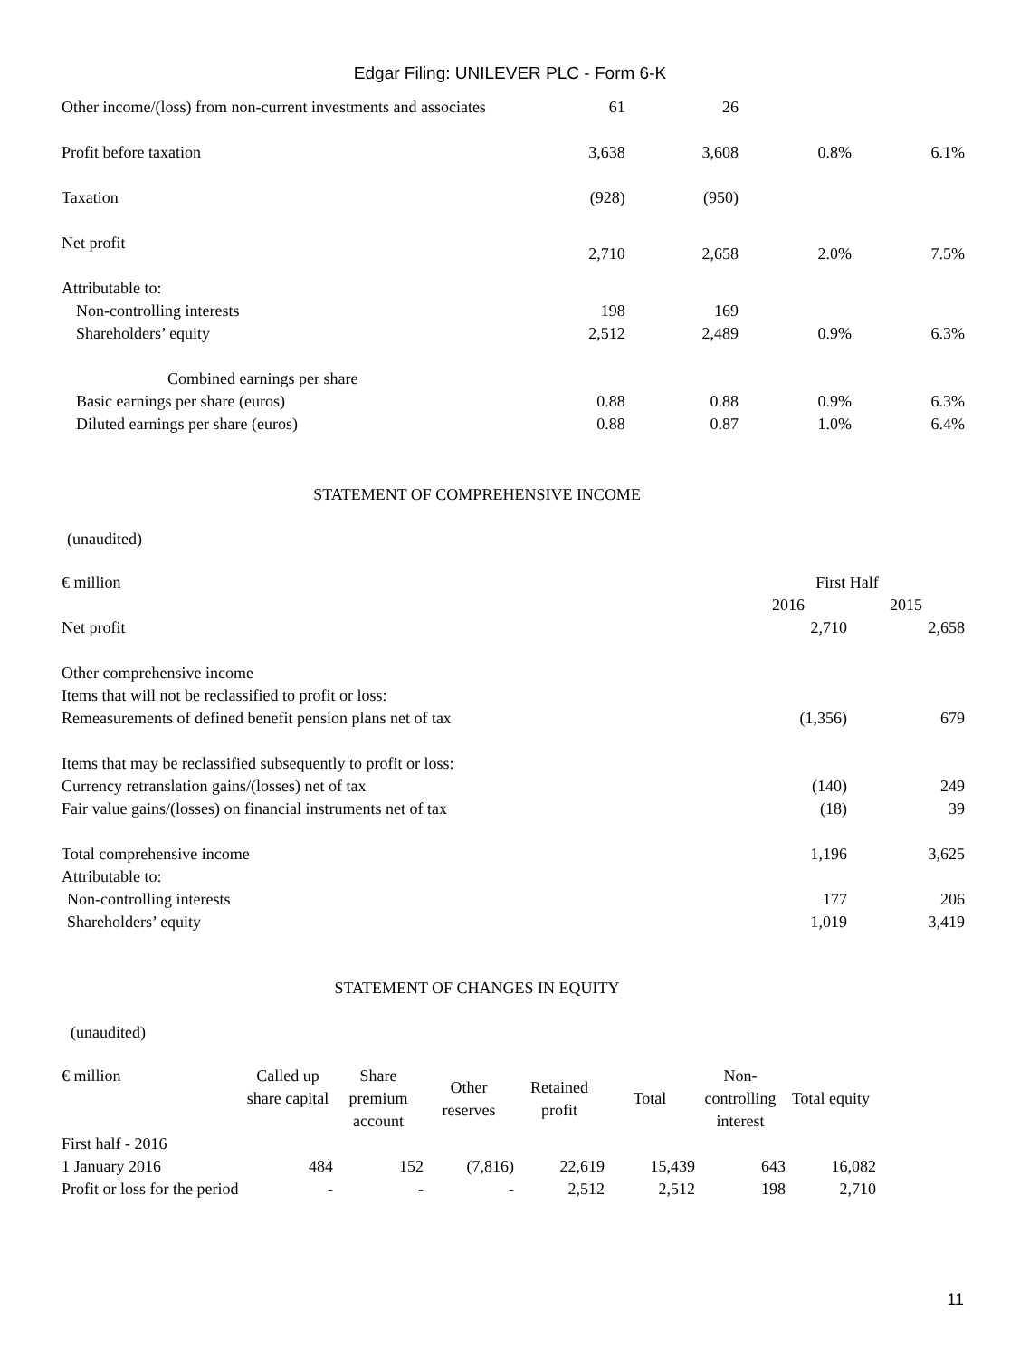Edgar Filing: UNILEVER PLC - Form 6-K
| Other income/(loss) from non-current investments and associates | 61 | 26 | | |
| Profit before taxation | 3,638 | 3,608 | 0.8% | 6.1% |
| Taxation | (928) | (950) | | |
| Net profit | 2,710 | 2,658 | 2.0% | 7.5% |
| Attributable to: | | | | |
| Non-controlling interests | 198 | 169 | | |
| Shareholders’ equity | 2,512 | 2,489 | 0.9% | 6.3% |
| Combined earnings per share | | | | |
| Basic earnings per share (euros) | 0.88 | 0.88 | 0.9% | 6.3% |
| Diluted earnings per share (euros) | 0.88 | 0.87 | 1.0% | 6.4% |
STATEMENT OF COMPREHENSIVE INCOME
(unaudited)
| € million | First Half | |
| | 2016 | 2015 |
| Net profit | 2,710 | 2,658 |
| Other comprehensive income | | |
| Items that will not be reclassified to profit or loss: | | |
| Remeasurements of defined benefit pension plans net of tax | (1,356) | 679 |
| Items that may be reclassified subsequently to profit or loss: | | |
| Currency retranslation gains/(losses) net of tax | (140) | 249 |
| Fair value gains/(losses) on financial instruments net of tax | (18) | 39 |
| Total comprehensive income | 1,196 | 3,625 |
| Attributable to: | | |
| Non-controlling interests | 177 | 206 |
| Shareholders’ equity | 1,019 | 3,419 |
STATEMENT OF CHANGES IN EQUITY
(unaudited)
| € million | Called up share capital | Share premium account | Other reserves | Retained profit | Total | Non-controlling interest | Total equity |
| First half - 2016 | | | | | | | |
| 1 January 2016 | 484 | 152 | (7,816) | 22,619 | 15,439 | 643 | 16,082 |
| Profit or loss for the period | - | - | - | 2,512 | 2,512 | 198 | 2,710 |
11